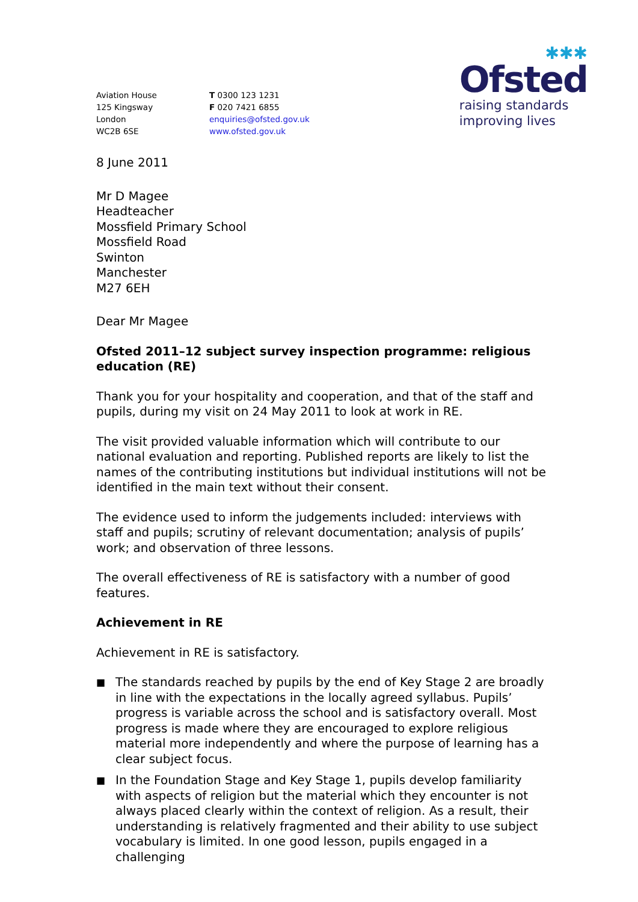Aviation House
125 Kingsway
London
WC2B 6SE
T 0300 123 1231
F 020 7421 6855
enquiries@ofsted.gov.uk
www.ofsted.gov.uk
✱✱✱
Ofsted
raising standards
improving lives
8 June 2011
Mr D Magee
Headteacher
Mossfield Primary School
Mossfield Road
Swinton
Manchester
M27 6EH
Dear Mr Magee
Ofsted 2011–12 subject survey inspection programme: religious education (RE)
Thank you for your hospitality and cooperation, and that of the staff and pupils, during my visit on 24 May 2011 to look at work in RE.
The visit provided valuable information which will contribute to our national evaluation and reporting. Published reports are likely to list the names of the contributing institutions but individual institutions will not be identified in the main text without their consent.
The evidence used to inform the judgements included: interviews with staff and pupils; scrutiny of relevant documentation; analysis of pupils’ work; and observation of three lessons.
The overall effectiveness of RE is satisfactory with a number of good features.
Achievement in RE
Achievement in RE is satisfactory.
■ The standards reached by pupils by the end of Key Stage 2 are broadly in line with the expectations in the locally agreed syllabus. Pupils’ progress is variable across the school and is satisfactory overall. Most progress is made where they are encouraged to explore religious material more independently and where the purpose of learning has a clear subject focus.
■ In the Foundation Stage and Key Stage 1, pupils develop familiarity with aspects of religion but the material which they encounter is not always placed clearly within the context of religion. As a result, their understanding is relatively fragmented and their ability to use subject vocabulary is limited. In one good lesson, pupils engaged in a challenging